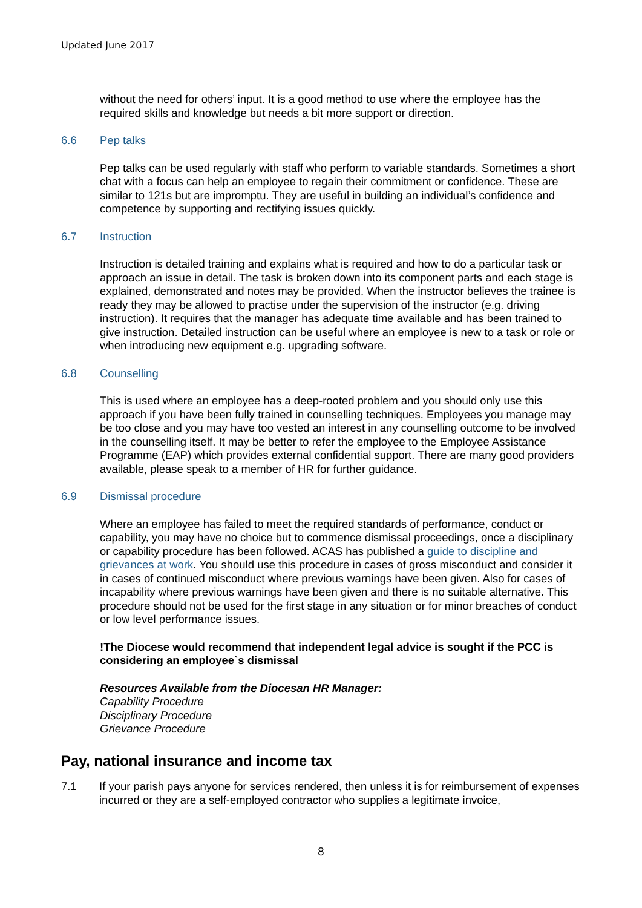Updated June 2017
without the need for others’ input. It is a good method to use where the employee has the required skills and knowledge but needs a bit more support or direction.
6.6 Pep talks
Pep talks can be used regularly with staff who perform to variable standards. Sometimes a short chat with a focus can help an employee to regain their commitment or confidence. These are similar to 121s but are impromptu. They are useful in building an individual’s confidence and competence by supporting and rectifying issues quickly.
6.7 Instruction
Instruction is detailed training and explains what is required and how to do a particular task or approach an issue in detail. The task is broken down into its component parts and each stage is explained, demonstrated and notes may be provided. When the instructor believes the trainee is ready they may be allowed to practise under the supervision of the instructor (e.g. driving instruction). It requires that the manager has adequate time available and has been trained to give instruction. Detailed instruction can be useful where an employee is new to a task or role or when introducing new equipment e.g. upgrading software.
6.8 Counselling
This is used where an employee has a deep-rooted problem and you should only use this approach if you have been fully trained in counselling techniques. Employees you manage may be too close and you may have too vested an interest in any counselling outcome to be involved in the counselling itself. It may be better to refer the employee to the Employee Assistance Programme (EAP) which provides external confidential support. There are many good providers available, please speak to a member of HR for further guidance.
6.9 Dismissal procedure
Where an employee has failed to meet the required standards of performance, conduct or capability, you may have no choice but to commence dismissal proceedings, once a disciplinary or capability procedure has been followed. ACAS has published a guide to discipline and grievances at work. You should use this procedure in cases of gross misconduct and consider it in cases of continued misconduct where previous warnings have been given. Also for cases of incapability where previous warnings have been given and there is no suitable alternative. This procedure should not be used for the first stage in any situation or for minor breaches of conduct or low level performance issues.
!The Diocese would recommend that independent legal advice is sought if the PCC is considering an employee`s dismissal
Resources Available from the Diocesan HR Manager:
Capability Procedure
Disciplinary Procedure
Grievance Procedure
Pay, national insurance and income tax
7.1 If your parish pays anyone for services rendered, then unless it is for reimbursement of expenses incurred or they are a self-employed contractor who supplies a legitimate invoice,
8